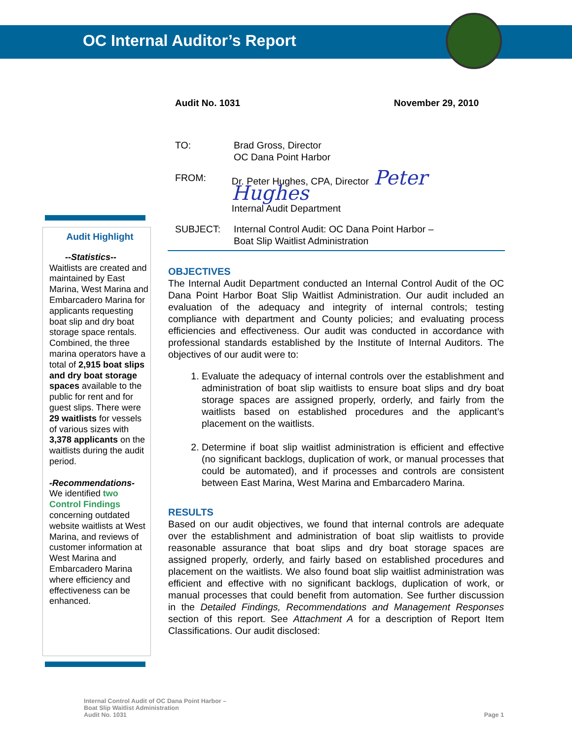OC Internal Auditor’s Report
Audit No. 1031 November 29, 2010
TO: Brad Gross, Director
OC Dana Point Harbor
FROM: Dr. Peter Hughes, CPA, Director Peter Hughes
Internal Audit Department
SUBJECT: Internal Control Audit: OC Dana Point Harbor –
Boat Slip Waitlist Administration
Audit Highlight
--Statistics--
Waitlists are created and maintained by East Marina, West Marina and Embarcadero Marina for applicants requesting boat slip and dry boat storage space rentals. Combined, the three marina operators have a total of 2,915 boat slips and dry boat storage spaces available to the public for rent and for guest slips. There were 29 waitlists for vessels of various sizes with 3,378 applicants on the waitlists during the audit period.
-Recommendations-
We identified two Control Findings concerning outdated website waitlists at West Marina, and reviews of customer information at West Marina and Embarcadero Marina where efficiency and effectiveness can be enhanced.
OBJECTIVES
The Internal Audit Department conducted an Internal Control Audit of the OC Dana Point Harbor Boat Slip Waitlist Administration. Our audit included an evaluation of the adequacy and integrity of internal controls; testing compliance with department and County policies; and evaluating process efficiencies and effectiveness. Our audit was conducted in accordance with professional standards established by the Institute of Internal Auditors. The objectives of our audit were to:
1. Evaluate the adequacy of internal controls over the establishment and administration of boat slip waitlists to ensure boat slips and dry boat storage spaces are assigned properly, orderly, and fairly from the waitlists based on established procedures and the applicant’s placement on the waitlists.
2. Determine if boat slip waitlist administration is efficient and effective (no significant backlogs, duplication of work, or manual processes that could be automated), and if processes and controls are consistent between East Marina, West Marina and Embarcadero Marina.
RESULTS
Based on our audit objectives, we found that internal controls are adequate over the establishment and administration of boat slip waitlists to provide reasonable assurance that boat slips and dry boat storage spaces are assigned properly, orderly, and fairly based on established procedures and placement on the waitlists. We also found boat slip waitlist administration was efficient and effective with no significant backlogs, duplication of work, or manual processes that could benefit from automation. See further discussion in the Detailed Findings, Recommendations and Management Responses section of this report. See Attachment A for a description of Report Item Classifications. Our audit disclosed:
Internal Control Audit of OC Dana Point Harbor –
Boat Slip Waitlist Administration
Audit No. 1031
Page 1